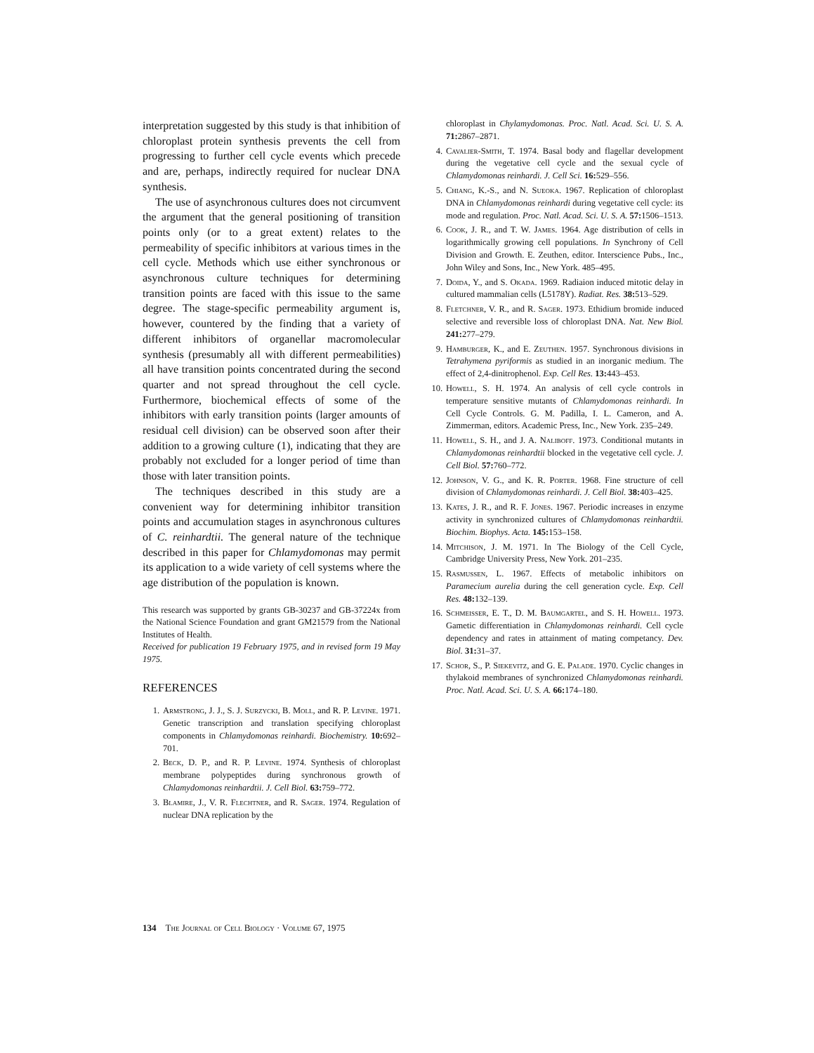interpretation suggested by this study is that inhibition of chloroplast protein synthesis prevents the cell from progressing to further cell cycle events which precede and are, perhaps, indirectly required for nuclear DNA synthesis.
The use of asynchronous cultures does not circumvent the argument that the general positioning of transition points only (or to a great extent) relates to the permeability of specific inhibitors at various times in the cell cycle. Methods which use either synchronous or asynchronous culture techniques for determining transition points are faced with this issue to the same degree. The stage-specific permeability argument is, however, countered by the finding that a variety of different inhibitors of organellar macromolecular synthesis (presumably all with different permeabilities) all have transition points concentrated during the second quarter and not spread throughout the cell cycle. Furthermore, biochemical effects of some of the inhibitors with early transition points (larger amounts of residual cell division) can be observed soon after their addition to a growing culture (1), indicating that they are probably not excluded for a longer period of time than those with later transition points.
The techniques described in this study are a convenient way for determining inhibitor transition points and accumulation stages in asynchronous cultures of C. reinhardtii. The general nature of the technique described in this paper for Chlamydomonas may permit its application to a wide variety of cell systems where the age distribution of the population is known.
This research was supported by grants GB-30237 and GB-37224x from the National Science Foundation and grant GM21579 from the National Institutes of Health.
Received for publication 19 February 1975, and in revised form 19 May 1975.
REFERENCES
1. Armstrong, J. J., S. J. Surzycki, B. Moll, and R. P. Levine. 1971. Genetic transcription and translation specifying chloroplast components in Chlamydomonas reinhardi. Biochemistry. 10: 692–701.
2. Beck, D. P., and R. P. Levine. 1974. Synthesis of chloroplast membrane polypeptides during synchronous growth of Chlamydomonas reinhardtii. J. Cell Biol. 63: 759–772.
3. Blamire, J., V. R. Flechtner, and R. Sager. 1974. Regulation of nuclear DNA replication by the
chloroplast in Chylamydomonas. Proc. Natl. Acad. Sci. U. S. A. 71: 2867–2871.
4. Cavalier-Smith, T. 1974. Basal body and flagellar development during the vegetative cell cycle and the sexual cycle of Chlamydomonas reinhardi. J. Cell Sci. 16: 529–556.
5. Chiang, K.-S., and N. Sueoka. 1967. Replication of chloroplast DNA in Chlamydomonas reinhardi during vegetative cell cycle: its mode and regulation. Proc. Natl. Acad. Sci. U. S. A. 57: 1506–1513.
6. Cook, J. R., and T. W. James. 1964. Age distribution of cells in logarithmically growing cell populations. In Synchrony of Cell Division and Growth. E. Zeuthen, editor. Interscience Pubs., Inc., John Wiley and Sons, Inc., New York. 485–495.
7. Doida, Y., and S. Okada. 1969. Radiaion induced mitotic delay in cultured mammalian cells (L5178Y). Radiat. Res. 38: 513–529.
8. Fletchner, V. R., and R. Sager. 1973. Ethidium bromide induced selective and reversible loss of chloroplast DNA. Nat. New Biol. 241: 277–279.
9. Hamburger, K., and E. Zeuthen. 1957. Synchronous divisions in Tetrahymena pyriformis as studied in an inorganic medium. The effect of 2,4-dinitrophenol. Exp. Cell Res. 13: 443–453.
10. Howell, S. H. 1974. An analysis of cell cycle controls in temperature sensitive mutants of Chlamydomonas reinhardi. In Cell Cycle Controls. G. M. Padilla, I. L. Cameron, and A. Zimmerman, editors. Academic Press, Inc., New York. 235–249.
11. Howell, S. H., and J. A. Naliboff. 1973. Conditional mutants in Chlamydomonas reinhardtii blocked in the vegetative cell cycle. J. Cell Biol. 57: 760–772.
12. Johnson, V. G., and K. R. Porter. 1968. Fine structure of cell division of Chlamydomonas reinhardi. J. Cell Biol. 38: 403–425.
13. Kates, J. R., and R. F. Jones. 1967. Periodic increases in enzyme activity in synchronized cultures of Chlamydomonas reinhardtii. Biochim. Biophys. Acta. 145: 153–158.
14. Mitchison, J. M. 1971. In The Biology of the Cell Cycle, Cambridge University Press, New York. 201–235.
15. Rasmussen, L. 1967. Effects of metabolic inhibitors on Paramecium aurelia during the cell generation cycle. Exp. Cell Res. 48: 132–139.
16. Schmeisser, E. T., D. M. Baumgartel, and S. H. Howell. 1973. Gametic differentiation in Chlamydomonas reinhardi. Cell cycle dependency and rates in attainment of mating competancy. Dev. Biol. 31: 31–37.
17. Schor, S., P. Siekevitz, and G. E. Palade. 1970. Cyclic changes in thylakoid membranes of synchronized Chlamydomonas reinhardi. Proc. Natl. Acad. Sci. U. S. A. 66: 174–180.
134 The Journal of Cell Biology · Volume 67, 1975